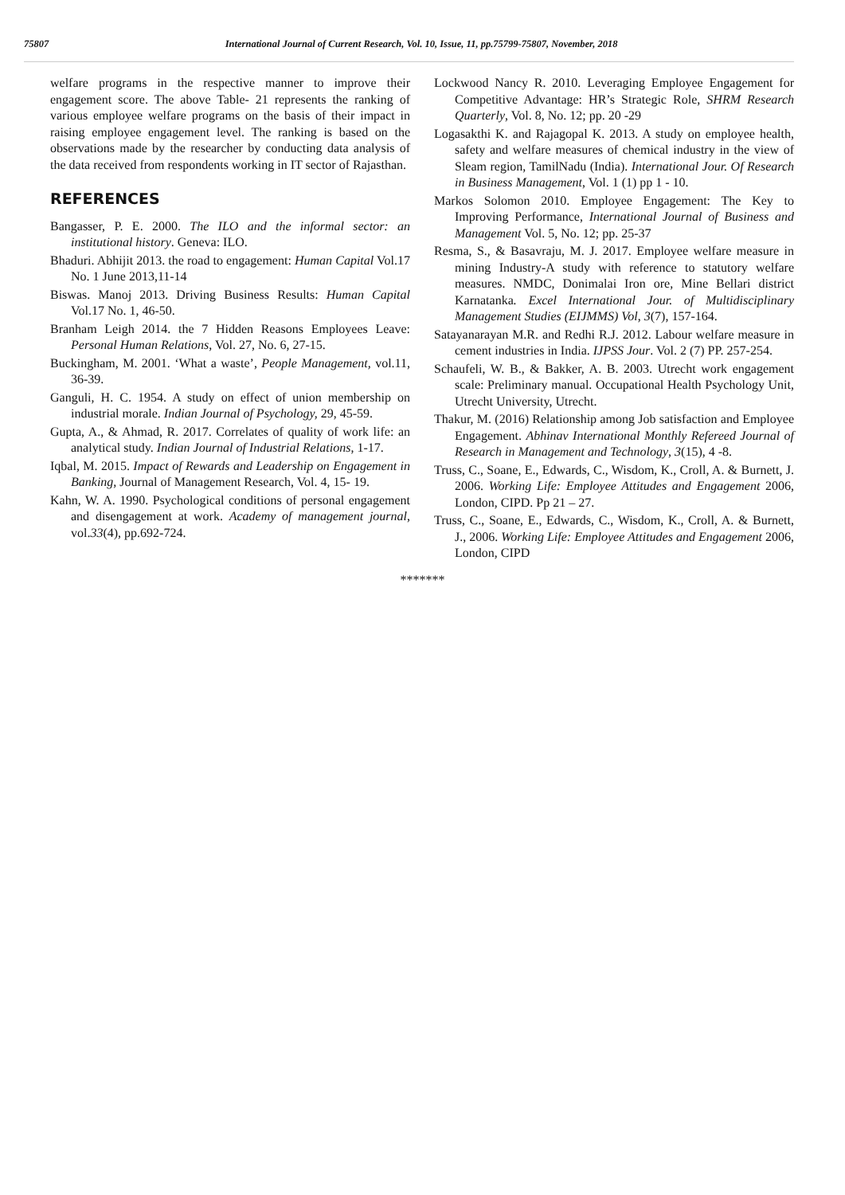75807 International Journal of Current Research, Vol. 10, Issue, 11, pp.75799-75807, November, 2018
welfare programs in the respective manner to improve their engagement score. The above Table- 21 represents the ranking of various employee welfare programs on the basis of their impact in raising employee engagement level. The ranking is based on the observations made by the researcher by conducting data analysis of the data received from respondents working in IT sector of Rajasthan.
REFERENCES
Bangasser, P. E. 2000. The ILO and the informal sector: an institutional history. Geneva: ILO.
Bhaduri. Abhijit 2013. the road to engagement: Human Capital Vol.17 No. 1 June 2013,11-14
Biswas. Manoj 2013. Driving Business Results: Human Capital Vol.17 No. 1, 46-50.
Branham Leigh 2014. the 7 Hidden Reasons Employees Leave: Personal Human Relations, Vol. 27, No. 6, 27-15.
Buckingham, M. 2001. ‘What a waste’, People Management, vol.11, 36-39.
Ganguli, H. C. 1954. A study on effect of union membership on industrial morale. Indian Journal of Psychology, 29, 45-59.
Gupta, A., & Ahmad, R. 2017. Correlates of quality of work life: an analytical study. Indian Journal of Industrial Relations, 1-17.
Iqbal, M. 2015. Impact of Rewards and Leadership on Engagement in Banking, Journal of Management Research, Vol. 4, 15- 19.
Kahn, W. A. 1990. Psychological conditions of personal engagement and disengagement at work. Academy of management journal, vol.33(4), pp.692-724.
Lockwood Nancy R. 2010. Leveraging Employee Engagement for Competitive Advantage: HR’s Strategic Role, SHRM Research Quarterly, Vol. 8, No. 12; pp. 20 -29
Logasakthi K. and Rajagopal K. 2013. A study on employee health, safety and welfare measures of chemical industry in the view of Sleam region, TamilNadu (India). International Jour. Of Research in Business Management, Vol. 1 (1) pp 1 - 10.
Markos Solomon 2010. Employee Engagement: The Key to Improving Performance, International Journal of Business and Management Vol. 5, No. 12; pp. 25-37
Resma, S., & Basavraju, M. J. 2017. Employee welfare measure in mining Industry-A study with reference to statutory welfare measures. NMDC, Donimalai Iron ore, Mine Bellari district Karnatanka. Excel International Jour. of Multidisciplinary Management Studies (EIJMMS) Vol, 3(7), 157-164.
Satayanarayan M.R. and Redhi R.J. 2012. Labour welfare measure in cement industries in India. IJPSS Jour. Vol. 2 (7) PP. 257-254.
Schaufeli, W. B., & Bakker, A. B. 2003. Utrecht work engagement scale: Preliminary manual. Occupational Health Psychology Unit, Utrecht University, Utrecht.
Thakur, M. (2016) Relationship among Job satisfaction and Employee Engagement. Abhinav International Monthly Refereed Journal of Research in Management and Technology, 3(15), 4 -8.
Truss, C., Soane, E., Edwards, C., Wisdom, K., Croll, A. & Burnett, J. 2006. Working Life: Employee Attitudes and Engagement 2006, London, CIPD. Pp 21 – 27.
Truss, C., Soane, E., Edwards, C., Wisdom, K., Croll, A. & Burnett, J., 2006. Working Life: Employee Attitudes and Engagement 2006, London, CIPD
*******